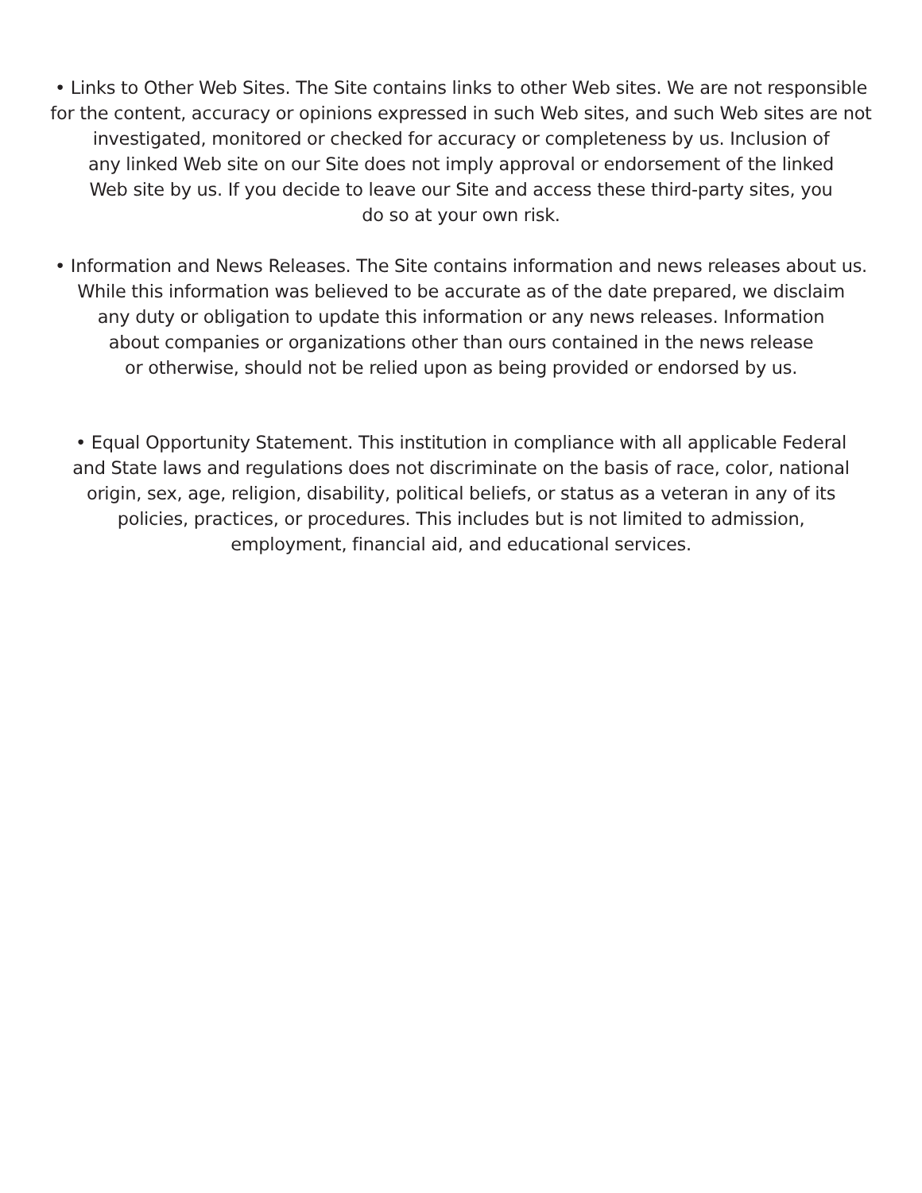• Links to Other Web Sites. The Site contains links to other Web sites. We are not responsible
for the content, accuracy or opinions expressed in such Web sites, and such Web sites are not
investigated, monitored or checked for accuracy or completeness by us. Inclusion of
any linked Web site on our Site does not imply approval or endorsement of the linked
Web site by us. If you decide to leave our Site and access these third-party sites, you
do so at your own risk.
• Information and News Releases. The Site contains information and news releases about us.
While this information was believed to be accurate as of the date prepared, we disclaim
any duty or obligation to update this information or any news releases. Information
about companies or organizations other than ours contained in the news release
or otherwise, should not be relied upon as being provided or endorsed by us.
• Equal Opportunity Statement. This institution in compliance with all applicable Federal
and State laws and regulations does not discriminate on the basis of race, color, national
origin, sex, age, religion, disability, political beliefs, or status as a veteran in any of its
policies, practices, or procedures. This includes but is not limited to admission,
employment, financial aid, and educational services.